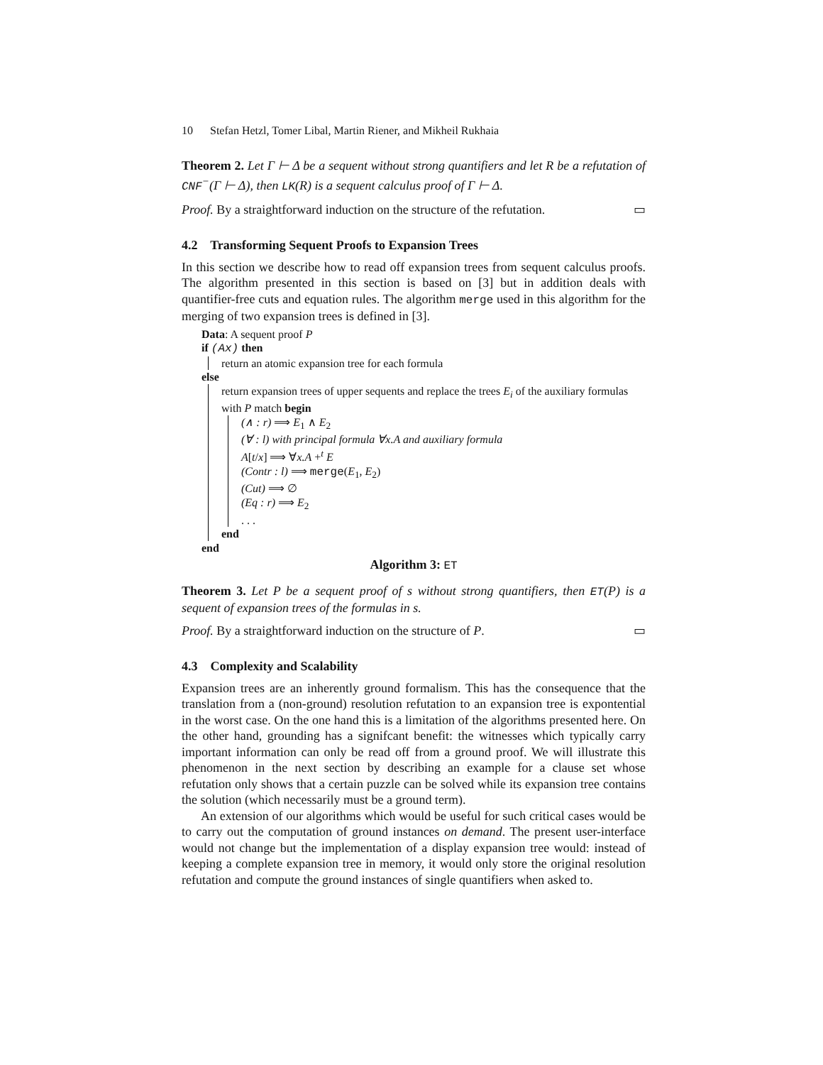10 Stefan Hetzl, Tomer Libal, Martin Riener, and Mikheil Rukhaia
Theorem 2. Let Γ ⊢ Δ be a sequent without strong quantifiers and let R be a refutation of CNF<sup>−</sup>(Γ ⊢ Δ), then LK(R) is a sequent calculus proof of Γ ⊢ Δ.
Proof. By a straightforward induction on the structure of the refutation. ▭
4.2 Transforming Sequent Proofs to Expansion Trees
In this section we describe how to read off expansion trees from sequent calculus proofs. The algorithm presented in this section is based on [3] but in addition deals with quantifier-free cuts and equation rules. The algorithm merge used in this algorithm for the merging of two expansion trees is defined in [3].
Data: A sequent proof P
if (Ax) then
return an atomic expansion tree for each formula
else
return expansion trees of upper sequents and replace the trees E<sub>i</sub> of the auxiliary formulas with P match begin
(∧ : r) ⟹ E<sub>1</sub> ∧ E<sub>2</sub>
(∀ : l) with principal formula ∀x.A and auxiliary formula
A[t/x] ⟹ ∀x.A +<sup>t</sup> E
(Contr : l) ⟹ merge(E<sub>1</sub>, E<sub>2</sub>)
(Cut) ⟹ ∅
(Eq : r) ⟹ E<sub>2</sub>
. . .
end
end
Algorithm 3: ET
Theorem 3. Let P be a sequent proof of s without strong quantifiers, then ET(P) is a sequent of expansion trees of the formulas in s.
Proof. By a straightforward induction on the structure of P. ▭
4.3 Complexity and Scalability
Expansion trees are an inherently ground formalism. This has the consequence that the translation from a (non-ground) resolution refutation to an expansion tree is expontential in the worst case. On the one hand this is a limitation of the algorithms presented here. On the other hand, grounding has a signifcant benefit: the witnesses which typically carry important information can only be read off from a ground proof. We will illustrate this phenomenon in the next section by describing an example for a clause set whose refutation only shows that a certain puzzle can be solved while its expansion tree contains the solution (which necessarily must be a ground term).
An extension of our algorithms which would be useful for such critical cases would be to carry out the computation of ground instances on demand. The present user-interface would not change but the implementation of a display expansion tree would: instead of keeping a complete expansion tree in memory, it would only store the original resolution refutation and compute the ground instances of single quantifiers when asked to.